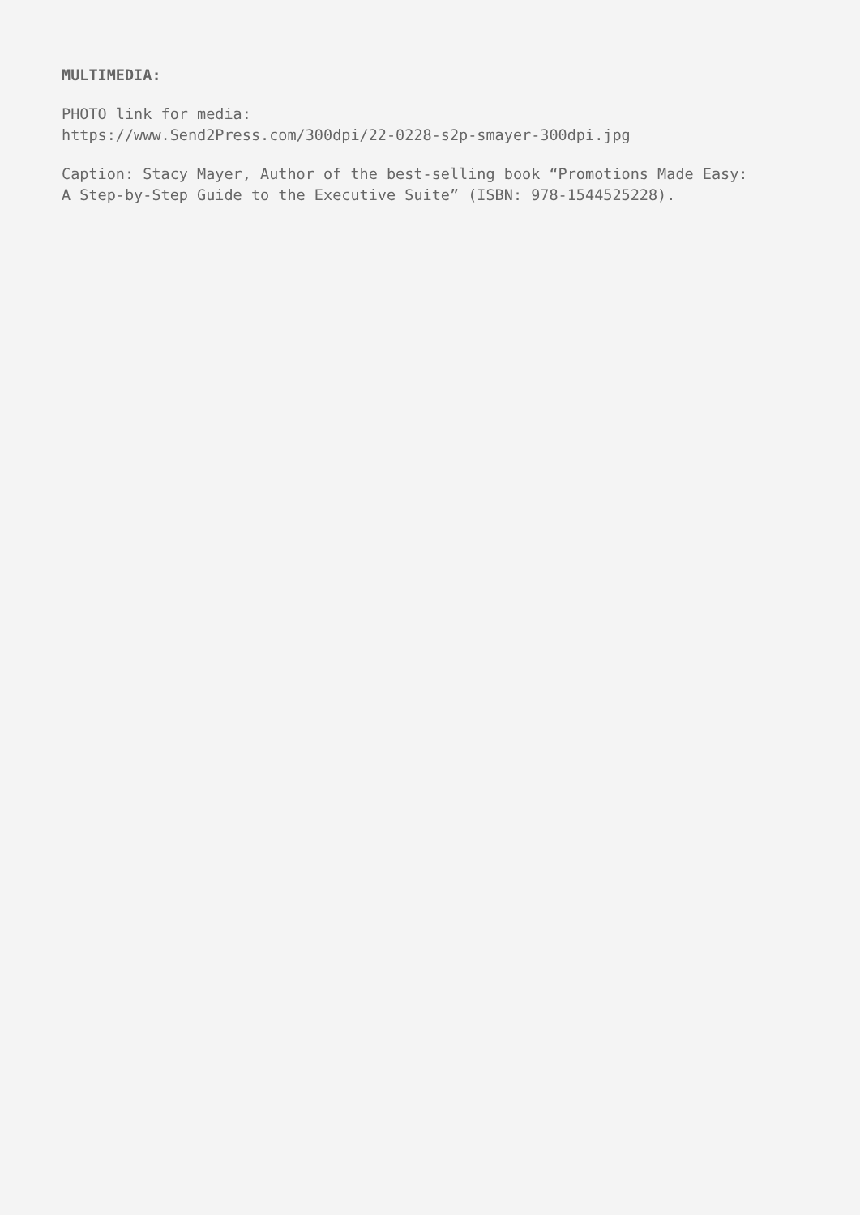MULTIMEDIA:
PHOTO link for media:
https://www.Send2Press.com/300dpi/22-0228-s2p-smayer-300dpi.jpg
Caption: Stacy Mayer, Author of the best-selling book “Promotions Made Easy:
A Step-by-Step Guide to the Executive Suite” (ISBN: 978-1544525228).